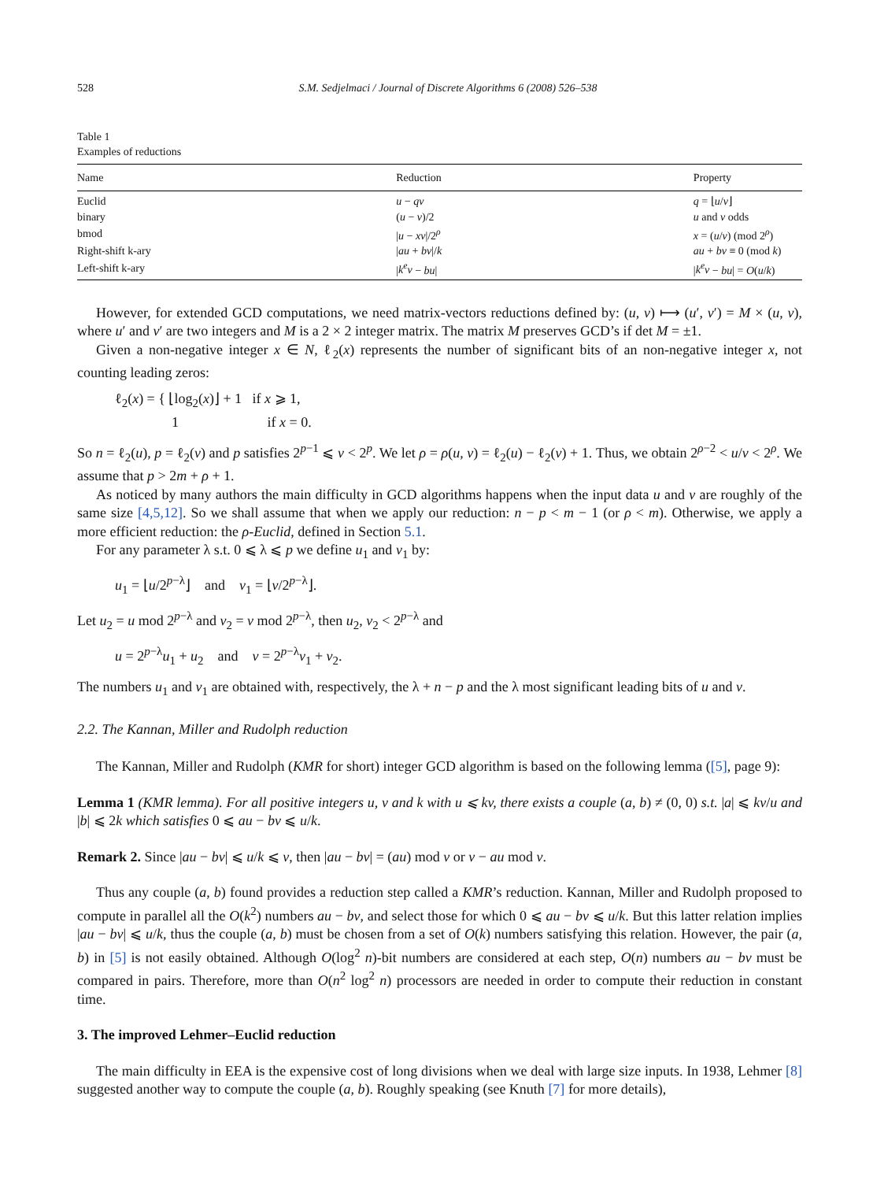528 S.M. Sedjelmaci / Journal of Discrete Algorithms 6 (2008) 526–538
Table 1
Examples of reductions
| Name | Reduction | Property |
| --- | --- | --- |
| Euclid | u − qv | q = ⌊ u / v ⌋ |
| binary | ( u − v )/2 | u and v odds |
| bmod | / u − xv //2<sup>ρ</sup> | x = ( u / v ) (mod 2<sup>ρ</sup>) |
| Right-shift k-ary | / au + bv // k | au + bv ≡ 0 (mod k ) |
| Left-shift k-ary | / k<sup>e</sup>v − bu / | / k<sup>e</sup>v − bu / = O ( u / k ) |
However, for extended GCD computations, we need matrix-vectors reductions defined by: (u, v) ⟼ (u′, v′) = M × (u, v), where u′ and v′ are two integers and M is a 2 × 2 integer matrix. The matrix M preserves GCD’s if det M = ±1.
Given a non-negative integer x ∈ N, ℓ<sub>2</sub>(x) represents the number of significant bits of an non-negative integer x, not counting leading zeros:
ℓ<sub>2</sub>(x) = { ⌊log<sub>2</sub>(x)⌋ + 1 if x ⩾ 1,
1 if x = 0.
So n = ℓ<sub>2</sub>(u), p = ℓ<sub>2</sub>(v) and p satisfies 2<sup>p−1</sup> ⩽ v < 2<sup>p</sup>. We let ρ = ρ(u, v) = ℓ<sub>2</sub>(u) − ℓ<sub>2</sub>(v) + 1. Thus, we obtain 2<sup>ρ−2</sup> < u/v < 2<sup>ρ</sup>. We assume that p > 2m + ρ + 1.
As noticed by many authors the main difficulty in GCD algorithms happens when the input data u and v are roughly of the same size [4,5,12]. So we shall assume that when we apply our reduction: n − p < m − 1 (or ρ < m). Otherwise, we apply a more efficient reduction: the ρ-Euclid, defined in Section 5.1.
For any parameter λ s.t. 0 ⩽ λ ⩽ p we define u<sub>1</sub> and v<sub>1</sub> by:
u<sub>1</sub> = ⌊u/2<sup>p−λ</sup>⌋ and v<sub>1</sub> = ⌊v/2<sup>p−λ</sup>⌋.
Let u<sub>2</sub> = u mod 2<sup>p−λ</sup> and v<sub>2</sub> = v mod 2<sup>p−λ</sup>, then u<sub>2</sub>, v<sub>2</sub> < 2<sup>p−λ</sup> and
u = 2<sup>p−λ</sup>u<sub>1</sub> + u<sub>2</sub> and v = 2<sup>p−λ</sup>v<sub>1</sub> + v<sub>2</sub>.
The numbers u<sub>1</sub> and v<sub>1</sub> are obtained with, respectively, the λ + n − p and the λ most significant leading bits of u and v.
2.2. The Kannan, Miller and Rudolph reduction
The Kannan, Miller and Rudolph (KMR for short) integer GCD algorithm is based on the following lemma ([5], page 9):
Lemma 1 (KMR lemma). For all positive integers u, v and k with u ⩽ kv, there exists a couple (a, b) ≠ (0, 0) s.t. |a| ⩽ kv/u and |b| ⩽ 2k which satisfies 0 ⩽ au − bv ⩽ u/k.
Remark 2. Since |au − bv| ⩽ u/k ⩽ v, then |au − bv| = (au) mod v or v − au mod v.
Thus any couple (a, b) found provides a reduction step called a KMR’s reduction. Kannan, Miller and Rudolph proposed to compute in parallel all the O(k<sup>2</sup>) numbers au − bv, and select those for which 0 ⩽ au − bv ⩽ u/k. But this latter relation implies |au − bv| ⩽ u/k, thus the couple (a, b) must be chosen from a set of O(k) numbers satisfying this relation. However, the pair (a, b) in [5] is not easily obtained. Although O(log<sup>2</sup> n)-bit numbers are considered at each step, O(n) numbers au − bv must be compared in pairs. Therefore, more than O(n<sup>2</sup> log<sup>2</sup> n) processors are needed in order to compute their reduction in constant time.
3. The improved Lehmer–Euclid reduction
The main difficulty in EEA is the expensive cost of long divisions when we deal with large size inputs. In 1938, Lehmer [8] suggested another way to compute the couple (a, b). Roughly speaking (see Knuth [7] for more details),